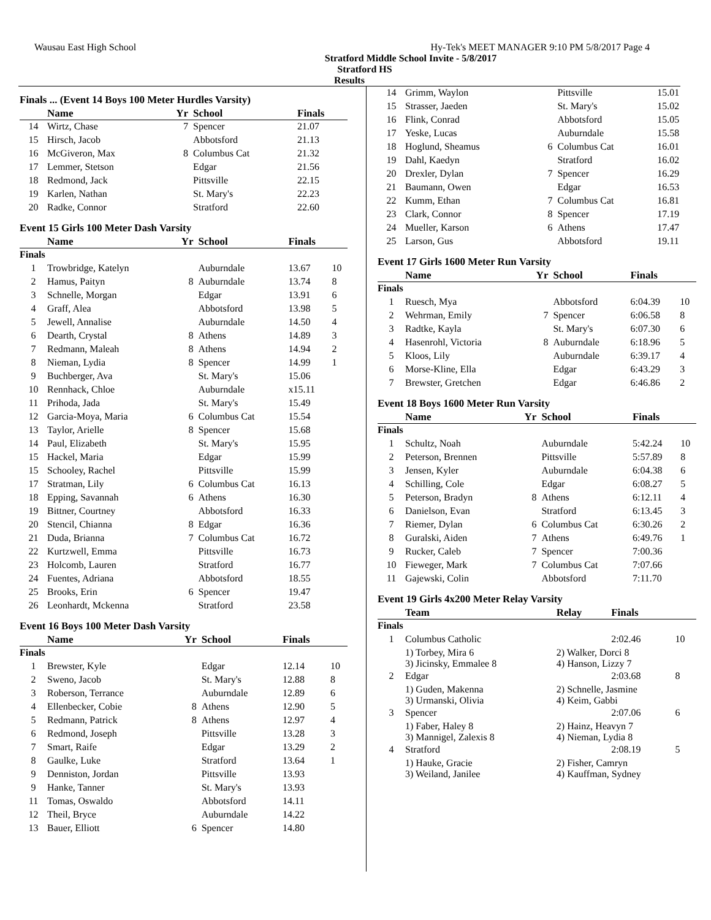Wausau East High School Hy-Tek's MEET MANAGER 9:10 PM 5/8/2017 Page 4
Stratford Middle School Invite - 5/8/2017
Stratford HS
Results
Finals ... (Event 14 Boys 100 Meter Hurdles Varsity)
| | Name | Yr | School | Finals | |
| --- | --- | --- | --- | --- | --- |
| 14 | Wirtz, Chase | 7 | Spencer | 21.07 | |
| 15 | Hirsch, Jacob | | Abbotsford | 21.13 | |
| 16 | McGiveron, Max | 8 | Columbus Cat | 21.32 | |
| 17 | Lemmer, Stetson | | Edgar | 21.56 | |
| 18 | Redmond, Jack | | Pittsville | 22.15 | |
| 19 | Karlen, Nathan | | St. Mary's | 22.23 | |
| 20 | Radke, Connor | | Stratford | 22.60 | |
Event 15 Girls 100 Meter Dash Varsity
| | Name | Yr | School | Finals | |
| --- | --- | --- | --- | --- | --- |
| Finals | | | | | |
| 1 | Trowbridge, Katelyn | | Auburndale | 13.67 | 10 |
| 2 | Hamus, Paityn | 8 | Auburndale | 13.74 | 8 |
| 3 | Schnelle, Morgan | | Edgar | 13.91 | 6 |
| 4 | Graff, Alea | | Abbotsford | 13.98 | 5 |
| 5 | Jewell, Annalise | | Auburndale | 14.50 | 4 |
| 6 | Dearth, Crystal | 8 | Athens | 14.89 | 3 |
| 7 | Redmann, Maleah | 8 | Athens | 14.94 | 2 |
| 8 | Nieman, Lydia | 8 | Spencer | 14.99 | 1 |
| 9 | Buchberger, Ava | | St. Mary's | 15.06 | |
| 10 | Rennhack, Chloe | | Auburndale | x15.11 | |
| 11 | Prihoda, Jada | | St. Mary's | 15.49 | |
| 12 | Garcia-Moya, Maria | 6 | Columbus Cat | 15.54 | |
| 13 | Taylor, Arielle | 8 | Spencer | 15.68 | |
| 14 | Paul, Elizabeth | | St. Mary's | 15.95 | |
| 15 | Hackel, Maria | | Edgar | 15.99 | |
| 15 | Schooley, Rachel | | Pittsville | 15.99 | |
| 17 | Stratman, Lily | 6 | Columbus Cat | 16.13 | |
| 18 | Epping, Savannah | 6 | Athens | 16.30 | |
| 19 | Bittner, Courtney | | Abbotsford | 16.33 | |
| 20 | Stencil, Chianna | 8 | Edgar | 16.36 | |
| 21 | Duda, Brianna | 7 | Columbus Cat | 16.72 | |
| 22 | Kurtzwell, Emma | | Pittsville | 16.73 | |
| 23 | Holcomb, Lauren | | Stratford | 16.77 | |
| 24 | Fuentes, Adriana | | Abbotsford | 18.55 | |
| 25 | Brooks, Erin | 6 | Spencer | 19.47 | |
| 26 | Leonhardt, Mckenna | | Stratford | 23.58 | |
Event 16 Boys 100 Meter Dash Varsity
| | Name | Yr | School | Finals | |
| --- | --- | --- | --- | --- | --- |
| Finals | | | | | |
| 1 | Brewster, Kyle | | Edgar | 12.14 | 10 |
| 2 | Sweno, Jacob | | St. Mary's | 12.88 | 8 |
| 3 | Roberson, Terrance | | Auburndale | 12.89 | 6 |
| 4 | Ellenbecker, Cobie | 8 | Athens | 12.90 | 5 |
| 5 | Redmann, Patrick | 8 | Athens | 12.97 | 4 |
| 6 | Redmond, Joseph | | Pittsville | 13.28 | 3 |
| 7 | Smart, Raife | | Edgar | 13.29 | 2 |
| 8 | Gaulke, Luke | | Stratford | 13.64 | 1 |
| 9 | Denniston, Jordan | | Pittsville | 13.93 | |
| 9 | Hanke, Tanner | | St. Mary's | 13.93 | |
| 11 | Tomas, Oswaldo | | Abbotsford | 14.11 | |
| 12 | Theil, Bryce | | Auburndale | 14.22 | |
| 13 | Bauer, Elliott | 6 | Spencer | 14.80 | |
| 14 | Grimm, Waylon | | Pittsville | 15.01 | |
| 15 | Strasser, Jaeden | | St. Mary's | 15.02 | |
| 16 | Flink, Conrad | | Abbotsford | 15.05 | |
| 17 | Yeske, Lucas | | Auburndale | 15.58 | |
| 18 | Hoglund, Sheamus | 6 | Columbus Cat | 16.01 | |
| 19 | Dahl, Kaedyn | | Stratford | 16.02 | |
| 20 | Drexler, Dylan | 7 | Spencer | 16.29 | |
| 21 | Baumann, Owen | | Edgar | 16.53 | |
| 22 | Kumm, Ethan | 7 | Columbus Cat | 16.81 | |
| 23 | Clark, Connor | 8 | Spencer | 17.19 | |
| 24 | Mueller, Karson | 6 | Athens | 17.47 | |
| 25 | Larson, Gus | | Abbotsford | 19.11 | |
Event 17 Girls 1600 Meter Run Varsity
| | Name | Yr | School | Finals | |
| --- | --- | --- | --- | --- | --- |
| Finals | | | | | |
| 1 | Ruesch, Mya | | Abbotsford | 6:04.39 | 10 |
| 2 | Wehrman, Emily | 7 | Spencer | 6:06.58 | 8 |
| 3 | Radtke, Kayla | | St. Mary's | 6:07.30 | 6 |
| 4 | Hasenrohl, Victoria | 8 | Auburndale | 6:18.96 | 5 |
| 5 | Kloos, Lily | | Auburndale | 6:39.17 | 4 |
| 6 | Morse-Kline, Ella | | Edgar | 6:43.29 | 3 |
| 7 | Brewster, Gretchen | | Edgar | 6:46.86 | 2 |
Event 18 Boys 1600 Meter Run Varsity
| | Name | Yr | School | Finals | |
| --- | --- | --- | --- | --- | --- |
| Finals | | | | | |
| 1 | Schultz, Noah | | Auburndale | 5:42.24 | 10 |
| 2 | Peterson, Brennen | | Pittsville | 5:57.89 | 8 |
| 3 | Jensen, Kyler | | Auburndale | 6:04.38 | 6 |
| 4 | Schilling, Cole | | Edgar | 6:08.27 | 5 |
| 5 | Peterson, Bradyn | 8 | Athens | 6:12.11 | 4 |
| 6 | Danielson, Evan | | Stratford | 6:13.45 | 3 |
| 7 | Riemer, Dylan | 6 | Columbus Cat | 6:30.26 | 2 |
| 8 | Guralski, Aiden | 7 | Athens | 6:49.76 | 1 |
| 9 | Rucker, Caleb | 7 | Spencer | 7:00.36 | |
| 10 | Fieweger, Mark | 7 | Columbus Cat | 7:07.66 | |
| 11 | Gajewski, Colin | | Abbotsford | 7:11.70 | |
Event 19 Girls 4x200 Meter Relay Varsity
| | Team | Relay | Finals | |
| --- | --- | --- | --- | --- |
| Finals | | | | |
| 1 | Columbus Catholic | | 2:02.46 | 10 |
| | 1) Torbey, Mira 6 3) Jicinsky, Emmalee 8 | 2) Walker, Dorci 8 4) Hanson, Lizzy 7 | | |
| 2 | Edgar | | 2:03.68 | 8 |
| | 1) Guden, Makenna 3) Urmanski, Olivia | 2) Schnelle, Jasmine 4) Keim, Gabbi | | |
| 3 | Spencer | | 2:07.06 | 6 |
| | 1) Faber, Haley 8 3) Mannigel, Zalexis 8 | 2) Hainz, Heavyn 7 4) Nieman, Lydia 8 | | |
| 4 | Stratford | | 2:08.19 | 5 |
| | 1) Hauke, Gracie 3) Weiland, Janilee | 2) Fisher, Camryn 4) Kauffman, Sydney | | |